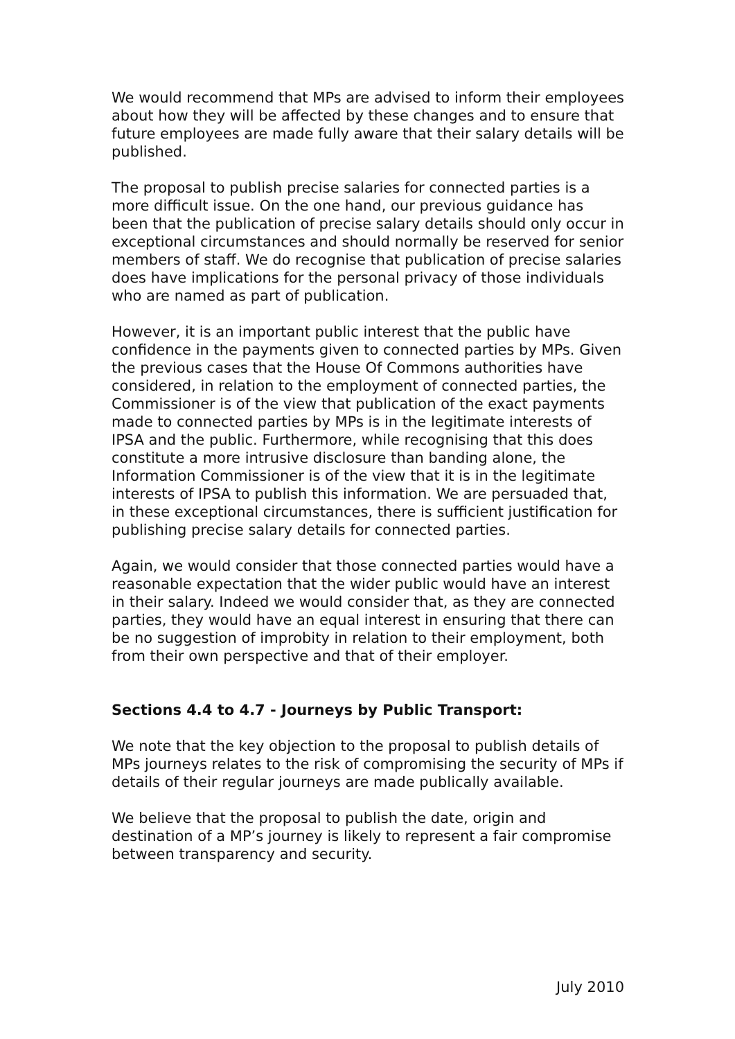We would recommend that MPs are advised to inform their employees about how they will be affected by these changes and to ensure that future employees are made fully aware that their salary details will be published.
The proposal to publish precise salaries for connected parties is a more difficult issue. On the one hand, our previous guidance has been that the publication of precise salary details should only occur in exceptional circumstances and should normally be reserved for senior members of staff. We do recognise that publication of precise salaries does have implications for the personal privacy of those individuals who are named as part of publication.
However, it is an important public interest that the public have confidence in the payments given to connected parties by MPs. Given the previous cases that the House Of Commons authorities have considered, in relation to the employment of connected parties, the Commissioner is of the view that publication of the exact payments made to connected parties by MPs is in the legitimate interests of IPSA and the public. Furthermore, while recognising that this does constitute a more intrusive disclosure than banding alone, the Information Commissioner is of the view that it is in the legitimate interests of IPSA to publish this information. We are persuaded that, in these exceptional circumstances, there is sufficient justification for publishing precise salary details for connected parties.
Again, we would consider that those connected parties would have a reasonable expectation that the wider public would have an interest in their salary. Indeed we would consider that, as they are connected parties, they would have an equal interest in ensuring that there can be no suggestion of improbity in relation to their employment, both from their own perspective and that of their employer.
Sections 4.4 to 4.7 - Journeys by Public Transport:
We note that the key objection to the proposal to publish details of MPs journeys relates to the risk of compromising the security of MPs if details of their regular journeys are made publically available.
We believe that the proposal to publish the date, origin and destination of a MP’s journey is likely to represent a fair compromise between transparency and security.
July 2010